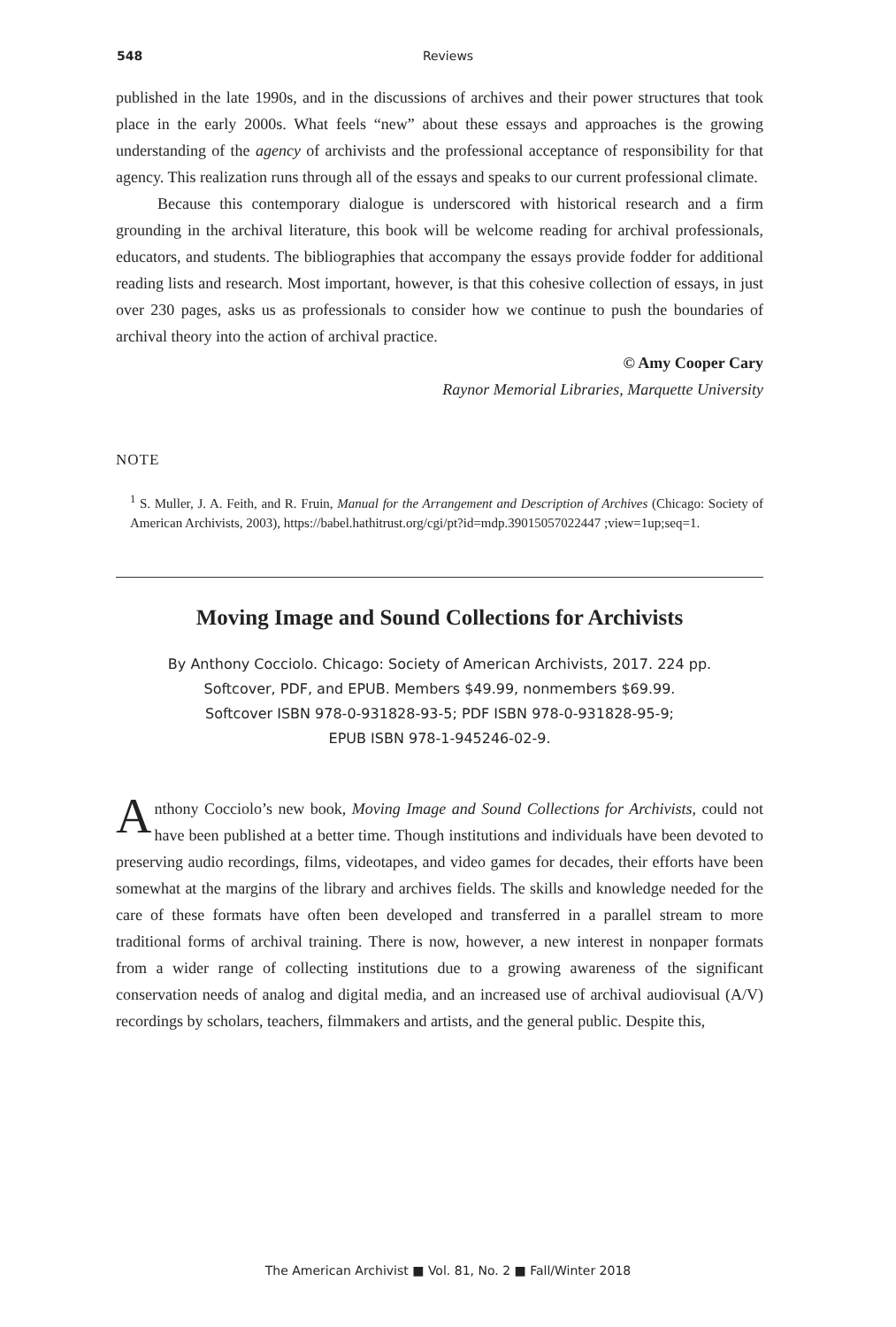548
Reviews
published in the late 1990s, and in the discussions of archives and their power structures that took place in the early 2000s. What feels “new” about these essays and approaches is the growing understanding of the agency of archivists and the professional acceptance of responsibility for that agency. This realization runs through all of the essays and speaks to our current professional climate.
Because this contemporary dialogue is underscored with historical research and a firm grounding in the archival literature, this book will be welcome reading for archival professionals, educators, and students. The bibliographies that accompany the essays provide fodder for additional reading lists and research. Most important, however, is that this cohesive collection of essays, in just over 230 pages, asks us as professionals to consider how we continue to push the boundaries of archival theory into the action of archival practice.
© Amy Cooper Cary
Raynor Memorial Libraries, Marquette University
NOTE
<sup>1</sup> S. Muller, J. A. Feith, and R. Fruin, Manual for the Arrangement and Description of Archives (Chicago: Society of American Archivists, 2003), https://babel.hathitrust.org/cgi/pt?id=mdp.39015057022447 ;view=1up;seq=1.
Moving Image and Sound Collections for Archivists
By Anthony Cocciolo. Chicago: Society of American Archivists, 2017. 224 pp.
Softcover, PDF, and EPUB. Members $49.99, nonmembers $69.99.
Softcover ISBN 978-0-931828-93-5; PDF ISBN 978-0-931828-95-9;
EPUB ISBN 978-1-945246-02-9.
Anthony Cocciolo’s new book, Moving Image and Sound Collections for Archivists, could not have been published at a better time. Though institutions and individuals have been devoted to preserving audio recordings, films, videotapes, and video games for decades, their efforts have been somewhat at the margins of the library and archives fields. The skills and knowledge needed for the care of these formats have often been developed and transferred in a parallel stream to more traditional forms of archival training. There is now, however, a new interest in nonpaper formats from a wider range of collecting institutions due to a growing awareness of the significant conservation needs of analog and digital media, and an increased use of archival audiovisual (A/V) recordings by scholars, teachers, filmmakers and artists, and the general public. Despite this,
The American Archivist ■ Vol. 81, No. 2 ■ Fall/Winter 2018